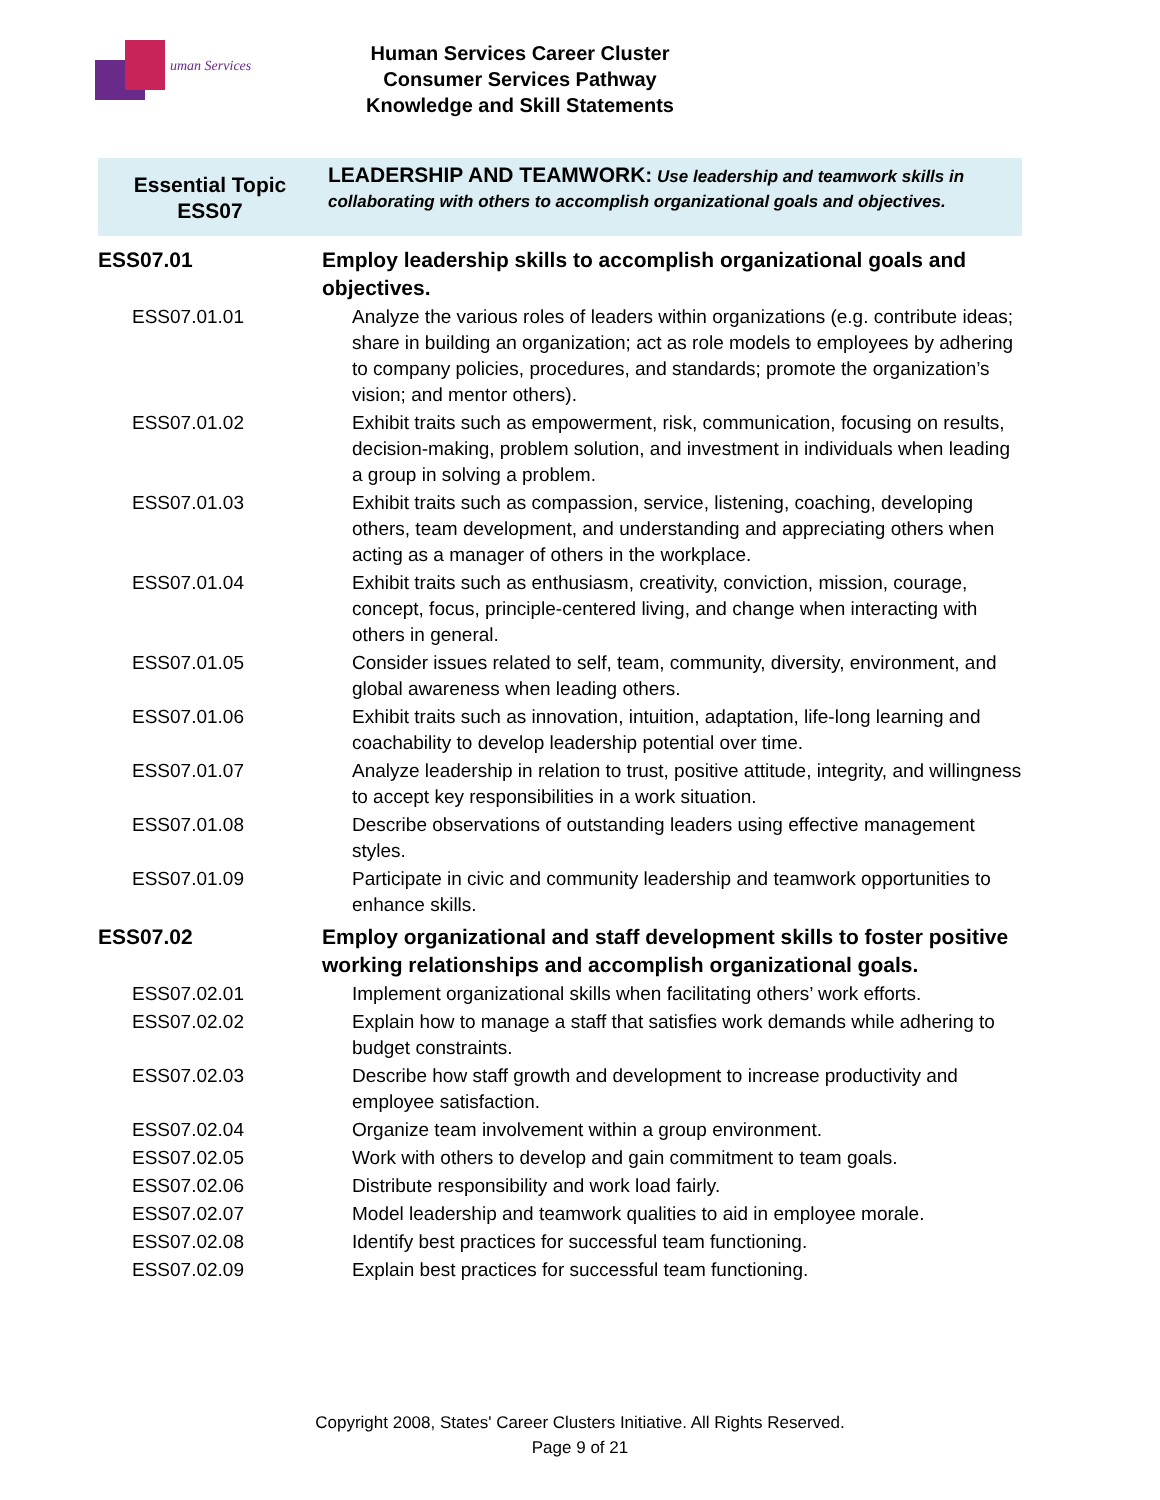uman Services
Human Services Career Cluster
Consumer Services Pathway
Knowledge and Skill Statements
| Essential Topic ESS07 | LEADERSHIP AND TEAMWORK: Use leadership and teamwork skills in collaborating with others to accomplish organizational goals and objectives. |
| ESS07.01 | Employ leadership skills to accomplish organizational goals and objectives. |
| ESS07.01.01 | Analyze the various roles of leaders within organizations (e.g. contribute ideas; share in building an organization; act as role models to employees by adhering to company policies, procedures, and standards; promote the organization’s vision; and mentor others). |
| ESS07.01.02 | Exhibit traits such as empowerment, risk, communication, focusing on results, decision-making, problem solution, and investment in individuals when leading a group in solving a problem. |
| ESS07.01.03 | Exhibit traits such as compassion, service, listening, coaching, developing others, team development, and understanding and appreciating others when acting as a manager of others in the workplace. |
| ESS07.01.04 | Exhibit traits such as enthusiasm, creativity, conviction, mission, courage, concept, focus, principle-centered living, and change when interacting with others in general. |
| ESS07.01.05 | Consider issues related to self, team, community, diversity, environment, and global awareness when leading others. |
| ESS07.01.06 | Exhibit traits such as innovation, intuition, adaptation, life-long learning and coachability to develop leadership potential over time. |
| ESS07.01.07 | Analyze leadership in relation to trust, positive attitude, integrity, and willingness to accept key responsibilities in a work situation. |
| ESS07.01.08 | Describe observations of outstanding leaders using effective management styles. |
| ESS07.01.09 | Participate in civic and community leadership and teamwork opportunities to enhance skills. |
| ESS07.02 | Employ organizational and staff development skills to foster positive working relationships and accomplish organizational goals. |
| ESS07.02.01 | Implement organizational skills when facilitating others’ work efforts. |
| ESS07.02.02 | Explain how to manage a staff that satisfies work demands while adhering to budget constraints. |
| ESS07.02.03 | Describe how staff growth and development to increase productivity and employee satisfaction. |
| ESS07.02.04 | Organize team involvement within a group environment. |
| ESS07.02.05 | Work with others to develop and gain commitment to team goals. |
| ESS07.02.06 | Distribute responsibility and work load fairly. |
| ESS07.02.07 | Model leadership and teamwork qualities to aid in employee morale. |
| ESS07.02.08 | Identify best practices for successful team functioning. |
| ESS07.02.09 | Explain best practices for successful team functioning. |
Copyright 2008, States' Career Clusters Initiative. All Rights Reserved.
Page 9 of 21